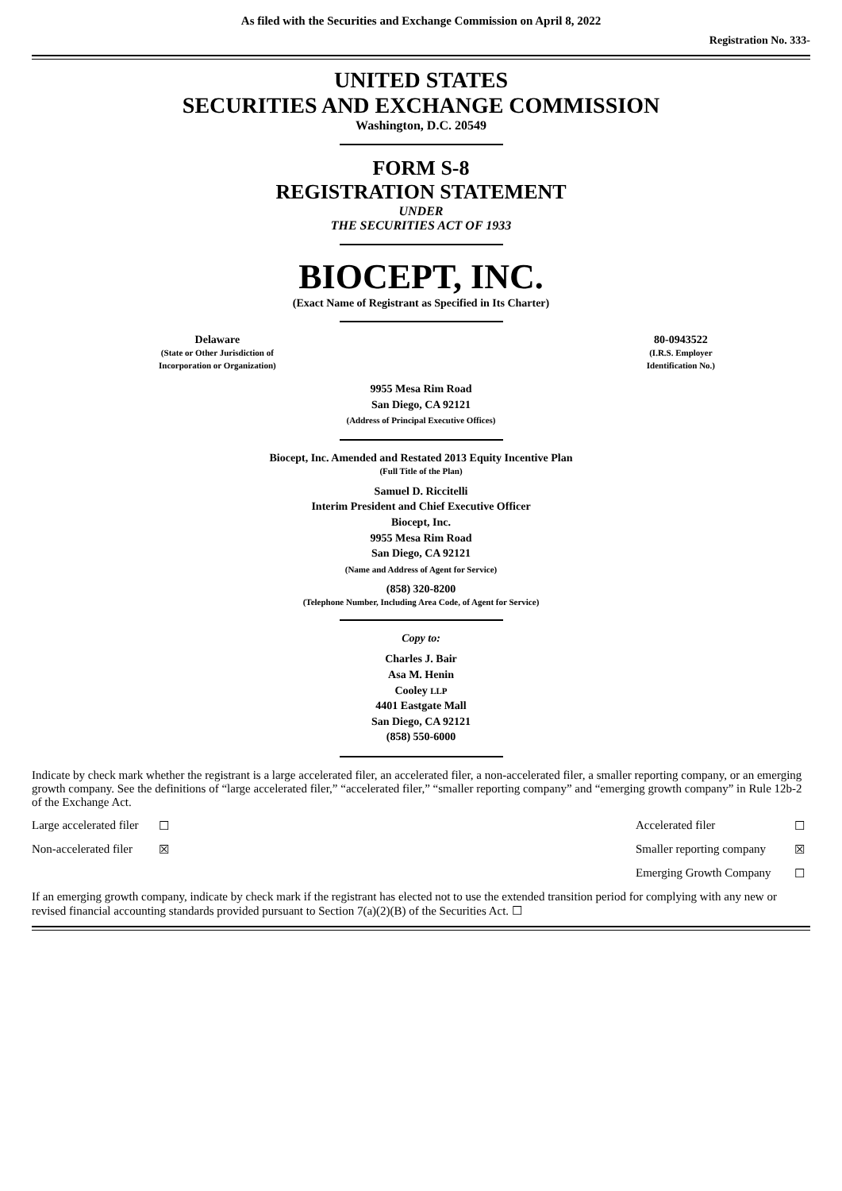As filed with the Securities and Exchange Commission on April 8, 2022
Registration No. 333-
UNITED STATES
SECURITIES AND EXCHANGE COMMISSION
Washington, D.C. 20549
FORM S-8
REGISTRATION STATEMENT
UNDER
THE SECURITIES ACT OF 1933
BIOCEPT, INC.
(Exact Name of Registrant as Specified in Its Charter)
Delaware
(State or Other Jurisdiction of
Incorporation or Organization)
80-0943522
(I.R.S. Employer
Identification No.)
9955 Mesa Rim Road
San Diego, CA 92121
(Address of Principal Executive Offices)
Biocept, Inc. Amended and Restated 2013 Equity Incentive Plan
(Full Title of the Plan)
Samuel D. Riccitelli
Interim President and Chief Executive Officer
Biocept, Inc.
9955 Mesa Rim Road
San Diego, CA 92121
(Name and Address of Agent for Service)
(858) 320-8200
(Telephone Number, Including Area Code, of Agent for Service)
Copy to:
Charles J. Bair
Asa M. Henin
Cooley LLP
4401 Eastgate Mall
San Diego, CA 92121
(858) 550-6000
Indicate by check mark whether the registrant is a large accelerated filer, an accelerated filer, a non-accelerated filer, a smaller reporting company, or an emerging growth company. See the definitions of “large accelerated filer,” “accelerated filer,” “smaller reporting company” and “emerging growth company” in Rule 12b-2 of the Exchange Act.
| Large accelerated filer | ☐ | Accelerated filer | ☐ |
| Non-accelerated filer | ☒ | Smaller reporting company | ☒ |
| | | Emerging Growth Company | ☐ |
If an emerging growth company, indicate by check mark if the registrant has elected not to use the extended transition period for complying with any new or revised financial accounting standards provided pursuant to Section 7(a)(2)(B) of the Securities Act. ☐